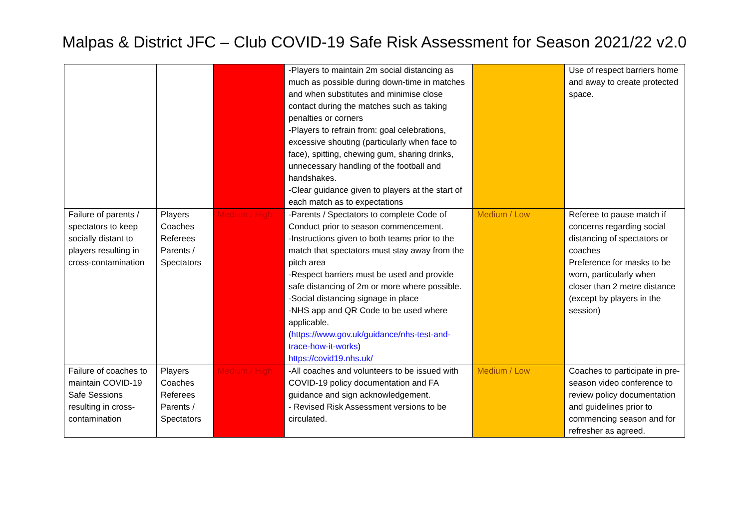Malpas & District JFC – Club COVID-19 Safe Risk Assessment for Season 2021/22 v2.0
| | | | -Players to maintain 2m social distancing as much as possible during down-time in matches and when substitutes and minimise close contact during the matches such as taking penalties or corners -Players to refrain from: goal celebrations, excessive shouting (particularly when face to face), spitting, chewing gum, sharing drinks, unnecessary handling of the football and handshakes. -Clear guidance given to players at the start of each match as to expectations | | Use of respect barriers home and away to create protected space. |
| Failure of parents / spectators to keep socially distant to players resulting in cross-contamination | Players Coaches Referees Parents / Spectators | Medium / High | -Parents / Spectators to complete Code of Conduct prior to season commencement. -Instructions given to both teams prior to the match that spectators must stay away from the pitch area -Respect barriers must be used and provide safe distancing of 2m or more where possible. -Social distancing signage in place -NHS app and QR Code to be used where applicable. ( https://www.gov.uk/guidance/nhs-test-and-trace-how-it-works ) https://covid19.nhs.uk/ | Medium / Low | Referee to pause match if concerns regarding social distancing of spectators or coaches Preference for masks to be worn, particularly when closer than 2 metre distance (except by players in the session) |
| Failure of coaches to maintain COVID-19 Safe Sessions resulting in cross-contamination | Players Coaches Referees Parents / Spectators | Medium / High | -All coaches and volunteers to be issued with COVID-19 policy documentation and FA guidance and sign acknowledgement. - Revised Risk Assessment versions to be circulated. | Medium / Low | Coaches to participate in pre-season video conference to review policy documentation and guidelines prior to commencing season and for refresher as agreed. |